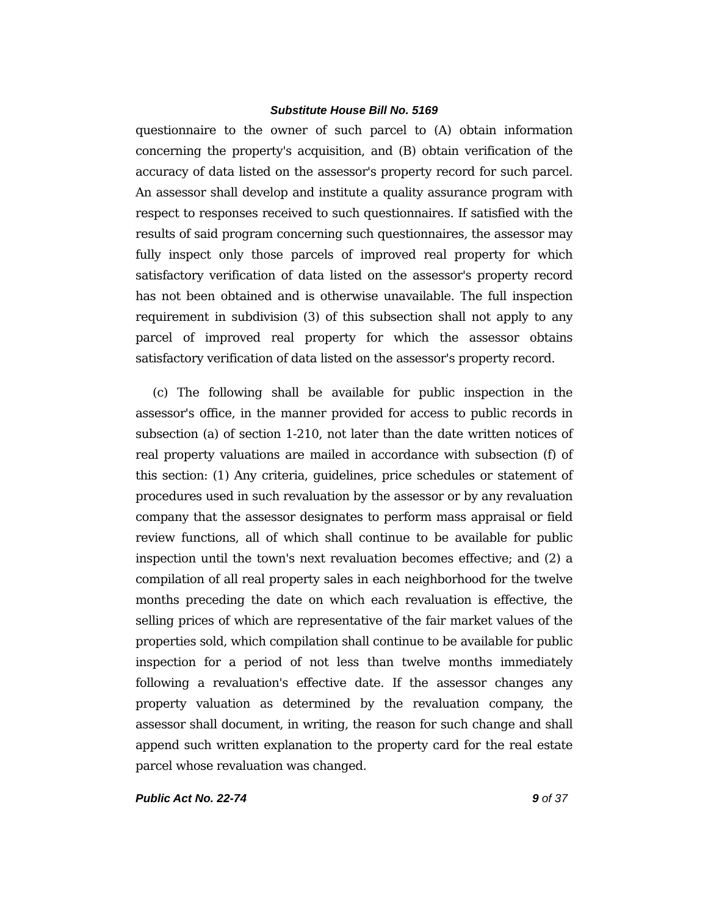Substitute House Bill No. 5169
questionnaire to the owner of such parcel to (A) obtain information concerning the property's acquisition, and (B) obtain verification of the accuracy of data listed on the assessor's property record for such parcel. An assessor shall develop and institute a quality assurance program with respect to responses received to such questionnaires. If satisfied with the results of said program concerning such questionnaires, the assessor may fully inspect only those parcels of improved real property for which satisfactory verification of data listed on the assessor's property record has not been obtained and is otherwise unavailable. The full inspection requirement in subdivision (3) of this subsection shall not apply to any parcel of improved real property for which the assessor obtains satisfactory verification of data listed on the assessor's property record.
(c) The following shall be available for public inspection in the assessor's office, in the manner provided for access to public records in subsection (a) of section 1-210, not later than the date written notices of real property valuations are mailed in accordance with subsection (f) of this section: (1) Any criteria, guidelines, price schedules or statement of procedures used in such revaluation by the assessor or by any revaluation company that the assessor designates to perform mass appraisal or field review functions, all of which shall continue to be available for public inspection until the town's next revaluation becomes effective; and (2) a compilation of all real property sales in each neighborhood for the twelve months preceding the date on which each revaluation is effective, the selling prices of which are representative of the fair market values of the properties sold, which compilation shall continue to be available for public inspection for a period of not less than twelve months immediately following a revaluation's effective date. If the assessor changes any property valuation as determined by the revaluation company, the assessor shall document, in writing, the reason for such change and shall append such written explanation to the property card for the real estate parcel whose revaluation was changed.
Public Act No. 22-74 9 of 37